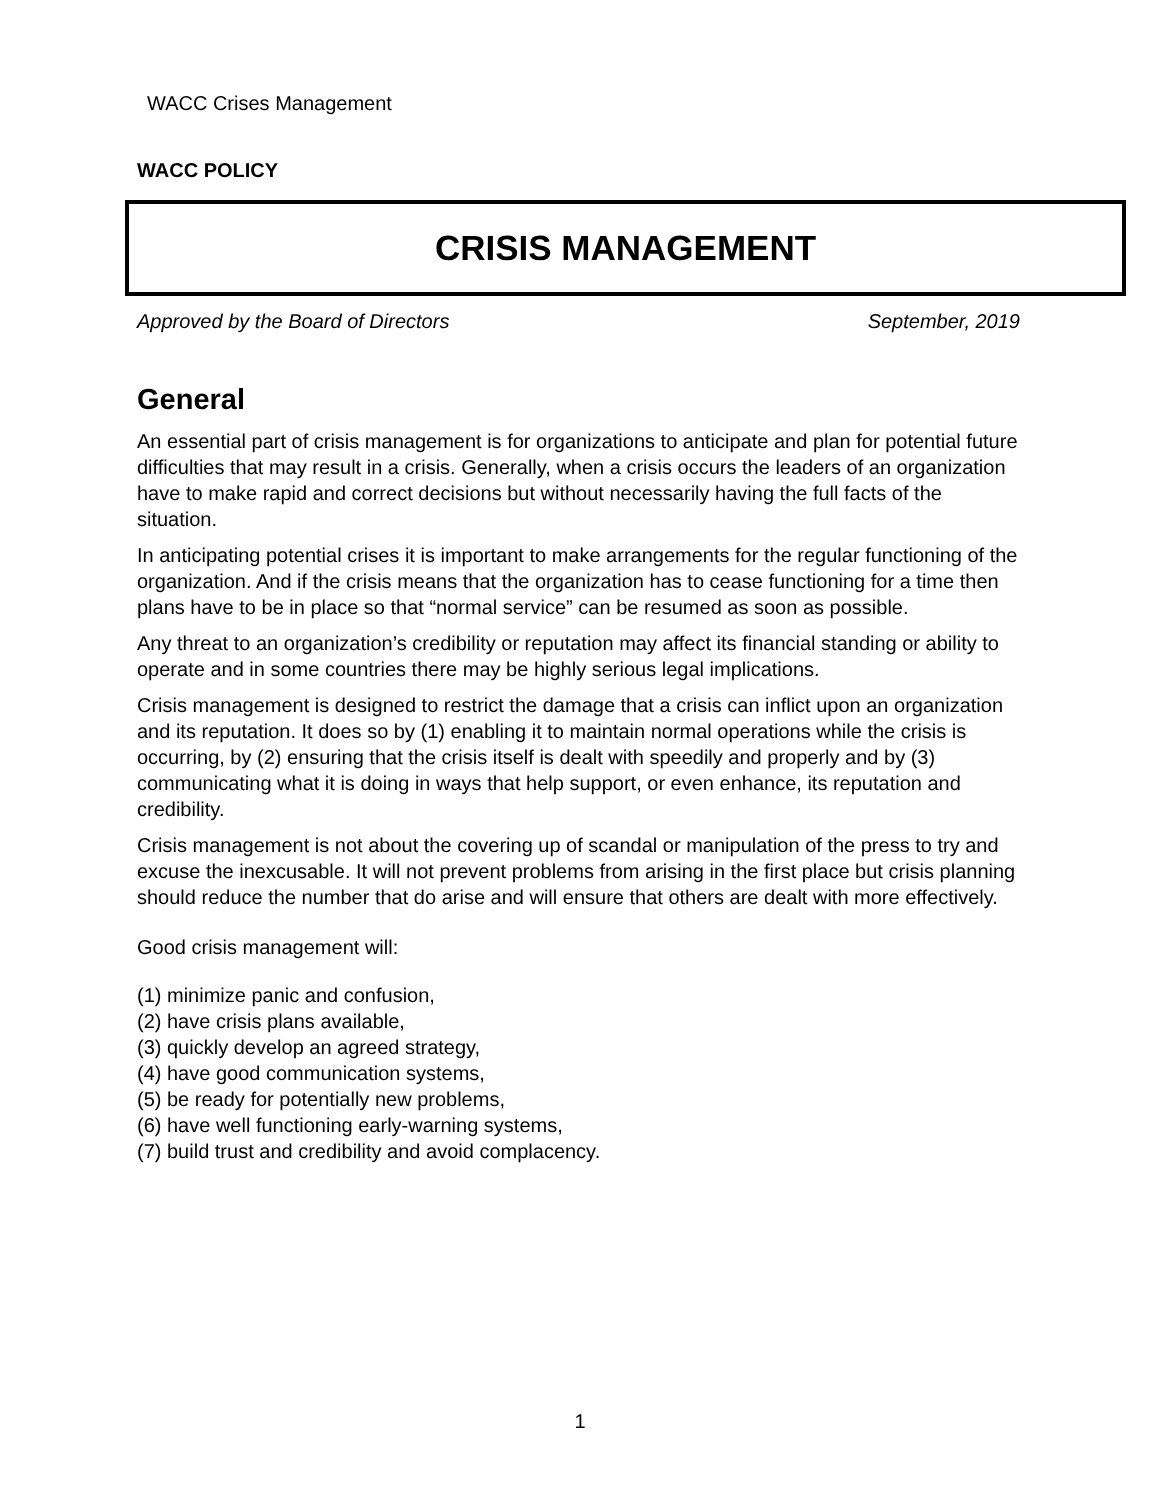WACC Crises Management
WACC POLICY
CRISIS MANAGEMENT
Approved by the Board of Directors September, 2019
General
An essential part of crisis management is for organizations to anticipate and plan for potential future difficulties that may result in a crisis. Generally, when a crisis occurs the leaders of an organization have to make rapid and correct decisions but without necessarily having the full facts of the situation.
In anticipating potential crises it is important to make arrangements for the regular functioning of the organization. And if the crisis means that the organization has to cease functioning for a time then plans have to be in place so that “normal service” can be resumed as soon as possible.
Any threat to an organization’s credibility or reputation may affect its financial standing or ability to operate and in some countries there may be highly serious legal implications.
Crisis management is designed to restrict the damage that a crisis can inflict upon an organization and its reputation. It does so by (1) enabling it to maintain normal operations while the crisis is occurring, by (2) ensuring that the crisis itself is dealt with speedily and properly and by (3) communicating what it is doing in ways that help support, or even enhance, its reputation and credibility.
Crisis management is not about the covering up of scandal or manipulation of the press to try and excuse the inexcusable. It will not prevent problems from arising in the first place but crisis planning should reduce the number that do arise and will ensure that others are dealt with more effectively.
Good crisis management will:
(1) minimize panic and confusion,
(2) have crisis plans available,
(3) quickly develop an agreed strategy,
(4) have good communication systems,
(5) be ready for potentially new problems,
(6) have well functioning early-warning systems,
(7) build trust and credibility and avoid complacency.
1